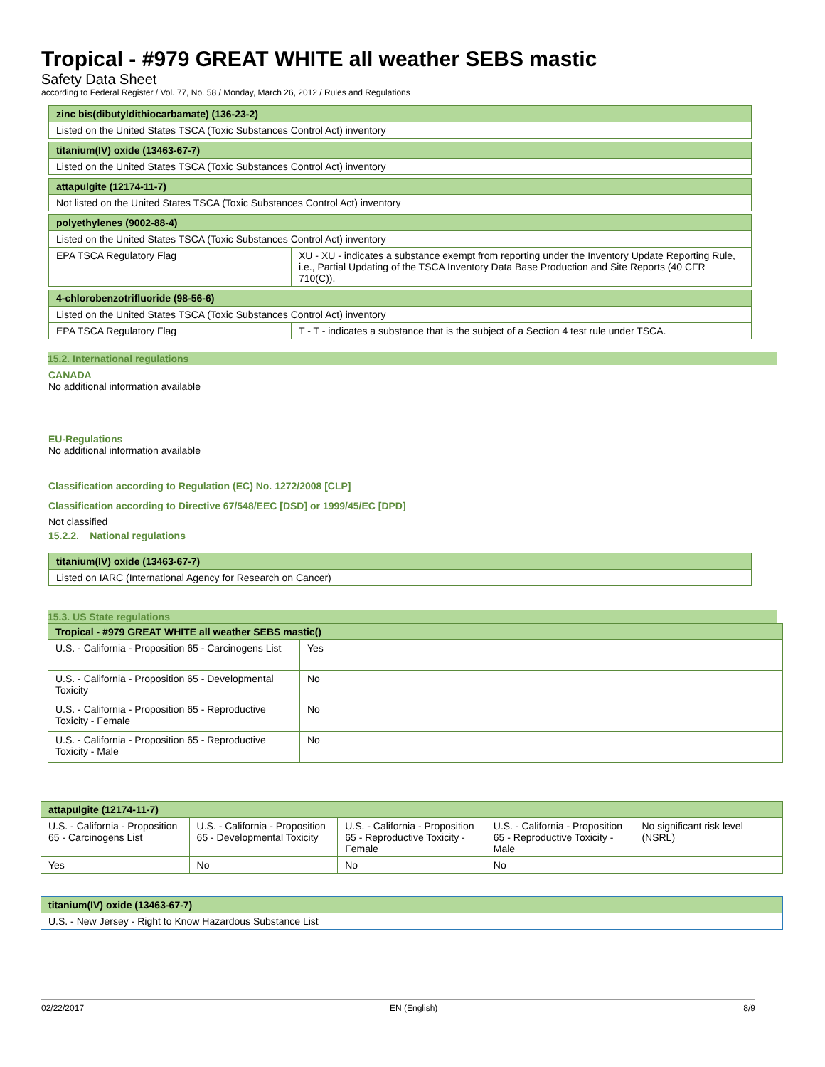Tropical - #979 GREAT WHITE all weather SEBS mastic
Safety Data Sheet
according to Federal Register / Vol. 77, No. 58 / Monday, March 26, 2012 / Rules and Regulations
| zinc bis(dibutyldithiocarbamate) (136-23-2) | |
| --- | --- |
| Listed on the United States TSCA (Toxic Substances Control Act) inventory | |
| titanium(IV) oxide (13463-67-7) | |
| Listed on the United States TSCA (Toxic Substances Control Act) inventory | |
| attapulgite (12174-11-7) | |
| Not listed on the United States TSCA (Toxic Substances Control Act) inventory | |
| polyethylenes (9002-88-4) | |
| Listed on the United States TSCA (Toxic Substances Control Act) inventory | |
| EPA TSCA Regulatory Flag | XU - XU - indicates a substance exempt from reporting under the Inventory Update Reporting Rule, i.e., Partial Updating of the TSCA Inventory Data Base Production and Site Reports (40 CFR 710(C)). |
| 4-chlorobenzotrifluoride (98-56-6) | |
| Listed on the United States TSCA (Toxic Substances Control Act) inventory | |
| EPA TSCA Regulatory Flag | T - T - indicates a substance that is the subject of a Section 4 test rule under TSCA. |
15.2. International regulations
CANADA
No additional information available
EU-Regulations
No additional information available
Classification according to Regulation (EC) No. 1272/2008 [CLP]
Classification according to Directive 67/548/EEC [DSD] or 1999/45/EC [DPD]
Not classified
15.2.2. National regulations
| titanium(IV) oxide (13463-67-7) |
| --- |
| Listed on IARC (International Agency for Research on Cancer) |
15.3. US State regulations
| Tropical - #979 GREAT WHITE all weather SEBS mastic() | |
| --- | --- |
| U.S. - California - Proposition 65 - Carcinogens List | Yes |
| U.S. - California - Proposition 65 - Developmental Toxicity | No |
| U.S. - California - Proposition 65 - Reproductive Toxicity - Female | No |
| U.S. - California - Proposition 65 - Reproductive Toxicity - Male | No |
| attapulgite (12174-11-7) | | | | |
| --- | --- | --- | --- | --- |
| U.S. - California - Proposition 65 - Carcinogens List | U.S. - California - Proposition 65 - Developmental Toxicity | U.S. - California - Proposition 65 - Reproductive Toxicity - Female | U.S. - California - Proposition 65 - Reproductive Toxicity - Male | No significant risk level (NSRL) |
| Yes | No | No | No | |
| titanium(IV) oxide (13463-67-7) |
| --- |
| U.S. - New Jersey - Right to Know Hazardous Substance List |
02/22/2017 EN (English) 8/9